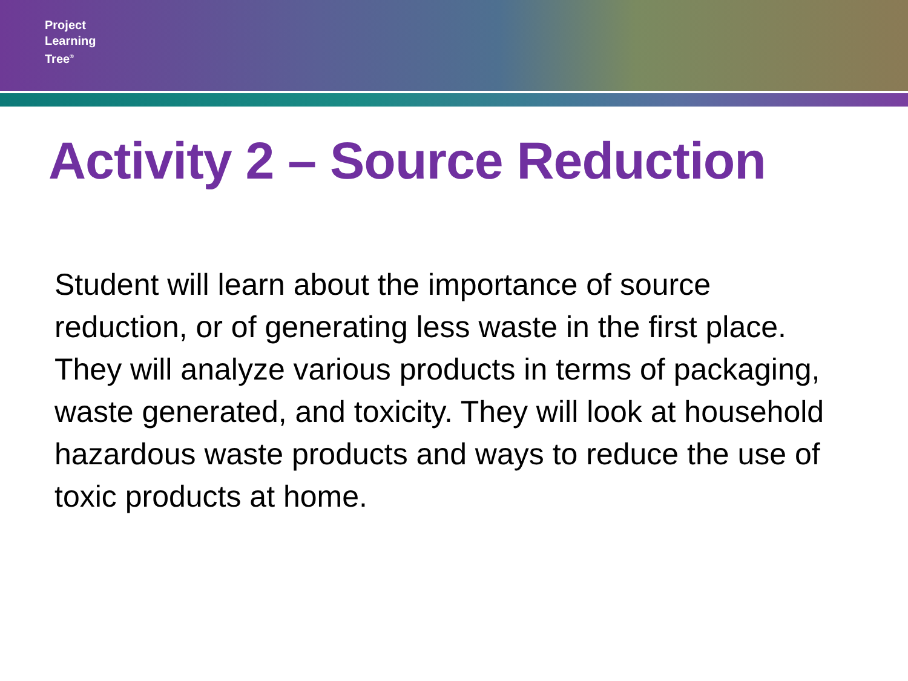Project
Learning
Tree<sup>®</sup>
Activity 2 – Source Reduction
Student will learn about the importance of source reduction, or of generating less waste in the first place. They will analyze various products in terms of packaging, waste generated, and toxicity. They will look at household hazardous waste products and ways to reduce the use of toxic products at home.